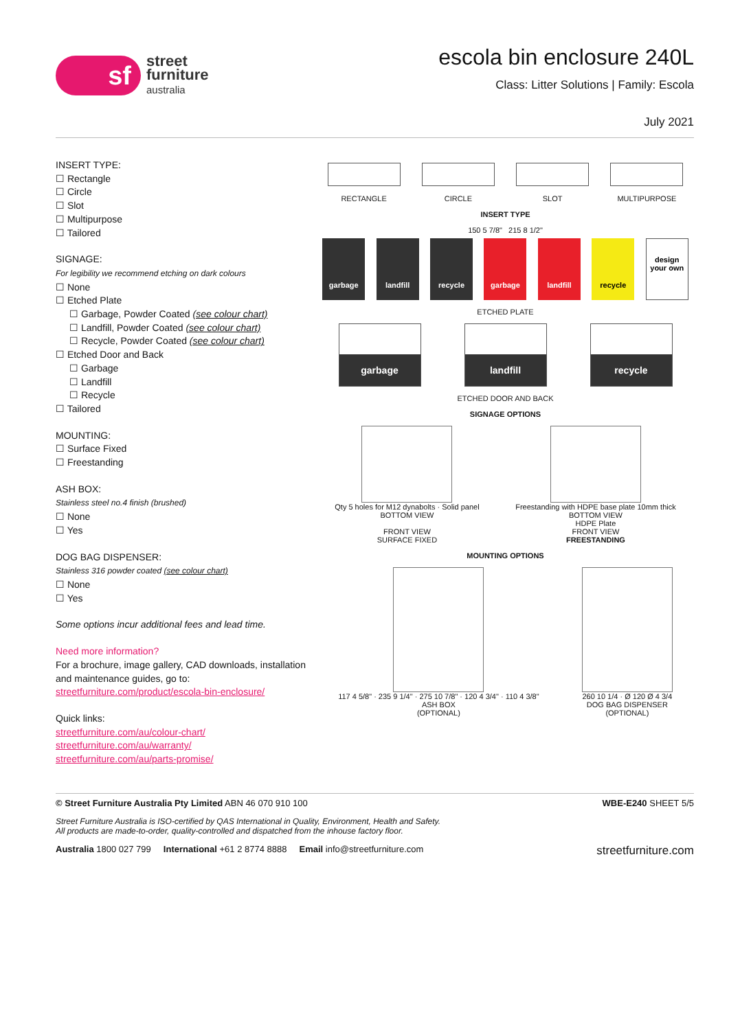sf
street
furniture
australia
escola bin enclosure 240L
Class: Litter Solutions | Family: Escola
July 2021
INSERT TYPE:
☐ Rectangle
☐ Circle
☐ Slot
☐ Multipurpose
☐ Tailored
SIGNAGE:
For legibility we recommend etching on dark colours
☐ None
☐ Etched Plate
☐ Garbage, Powder Coated (see colour chart)
☐ Landfill, Powder Coated (see colour chart)
☐ Recycle, Powder Coated (see colour chart)
☐ Etched Door and Back
☐ Garbage
☐ Landfill
☐ Recycle
☐ Tailored
MOUNTING:
☐ Surface Fixed
☐ Freestanding
ASH BOX:
Stainless steel no.4 finish (brushed)
☐ None
☐ Yes
DOG BAG DISPENSER:
Stainless 316 powder coated (see colour chart)
☐ None
☐ Yes
Some options incur additional fees and lead time.
Need more information?
For a brochure, image gallery, CAD downloads, installation and maintenance guides, go to:
streetfurniture.com/product/escola-bin-enclosure/
Quick links:
streetfurniture.com/au/colour-chart/
streetfurniture.com/au/warranty/
streetfurniture.com/au/parts-promise/
RECTANGLE
CIRCLE
SLOT
MULTIPURPOSE
INSERT TYPE
150 5 7/8" 215 8 1/2"
garbage landfill recycle garbage landfill recycle design your own
ETCHED PLATE
garbage landfill recycle
ETCHED DOOR AND BACK
SIGNAGE OPTIONS
Qty 5 holes for M12 dynabolts · Solid panel
BOTTOM VIEW
FRONT VIEW
SURFACE FIXED
Freestanding with HDPE base plate 10mm thick
BOTTOM VIEW
HDPE Plate
FRONT VIEW
FREESTANDING
MOUNTING OPTIONS
117 4 5/8" · 235 9 1/4" · 275 10 7/8" · 120 4 3/4" · 110 4 3/8"
ASH BOX
(OPTIONAL)
260 10 1/4 · Ø 120 Ø 4 3/4
DOG BAG DISPENSER
(OPTIONAL)
© Street Furniture Australia Pty Limited ABN 46 070 910 100 WBE-E240 SHEET 5/5
Street Furniture Australia is ISO-certified by QAS International in Quality, Environment, Health and Safety.
All products are made-to-order, quality-controlled and dispatched from the inhouse factory floor.
Australia 1800 027 799 International +61 2 8774 8888 Email info@streetfurniture.com streetfurniture.com